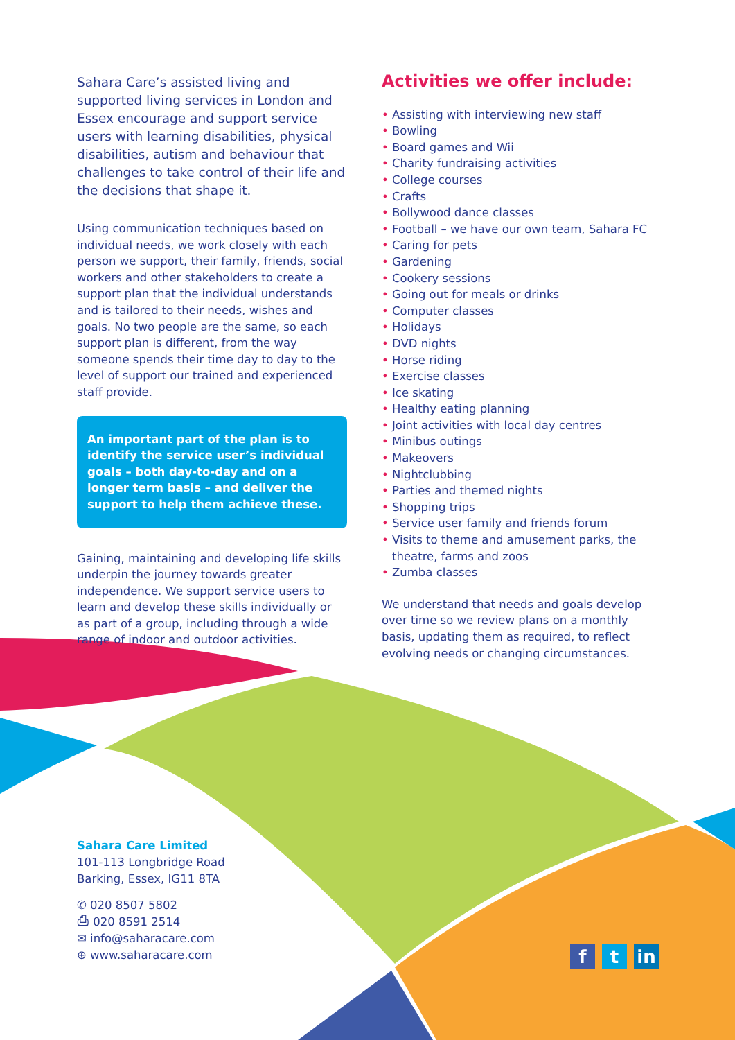Sahara Care’s assisted living and supported living services in London and Essex encourage and support service users with learning disabilities, physical disabilities, autism and behaviour that challenges to take control of their life and the decisions that shape it.
Using communication techniques based on individual needs, we work closely with each person we support, their family, friends, social workers and other stakeholders to create a support plan that the individual understands and is tailored to their needs, wishes and goals. No two people are the same, so each support plan is different, from the way someone spends their time day to day to the level of support our trained and experienced staff provide.
An important part of the plan is to identify the service user’s individual goals – both day-to-day and on a longer term basis – and deliver the support to help them achieve these.
Gaining, maintaining and developing life skills underpin the journey towards greater independence. We support service users to learn and develop these skills individually or as part of a group, including through a wide range of indoor and outdoor activities.
Activities we offer include:
• Assisting with interviewing new staff
• Bowling
• Board games and Wii
• Charity fundraising activities
• College courses
• Crafts
• Bollywood dance classes
• Football – we have our own team, Sahara FC
• Caring for pets
• Gardening
• Cookery sessions
• Going out for meals or drinks
• Computer classes
• Holidays
• DVD nights
• Horse riding
• Exercise classes
• Ice skating
• Healthy eating planning
• Joint activities with local day centres
• Minibus outings
• Makeovers
• Nightclubbing
• Parties and themed nights
• Shopping trips
• Service user family and friends forum
• Visits to theme and amusement parks, the theatre, farms and zoos
• Zumba classes
We understand that needs and goals develop over time so we review plans on a monthly basis, updating them as required, to reflect evolving needs or changing circumstances.
Sahara Care Limited
101-113 Longbridge Road
Barking, Essex, IG11 8TA
✆ 020 8507 5802
⎙ 020 8591 2514
✉ info@saharacare.com
⊕ www.saharacare.com
ft in